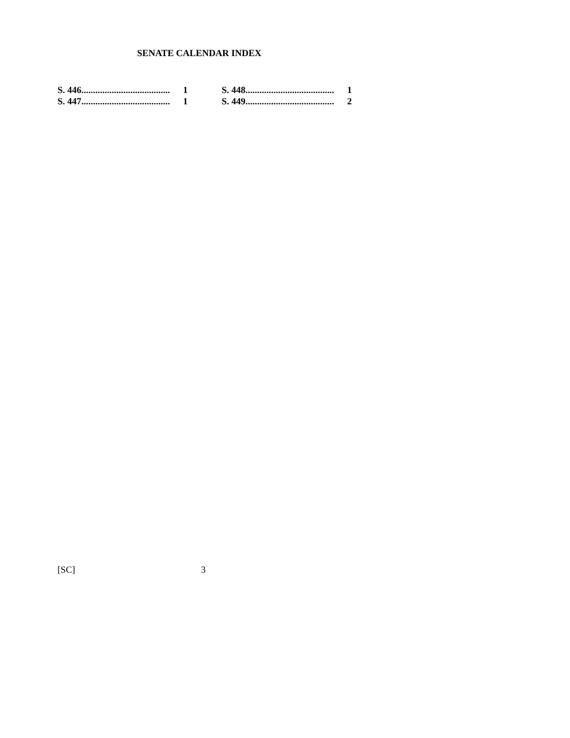SENATE CALENDAR INDEX
S. 446...................................... 1
S. 447...................................... 1
S. 448...................................... 1
S. 449...................................... 2
[SC] 3